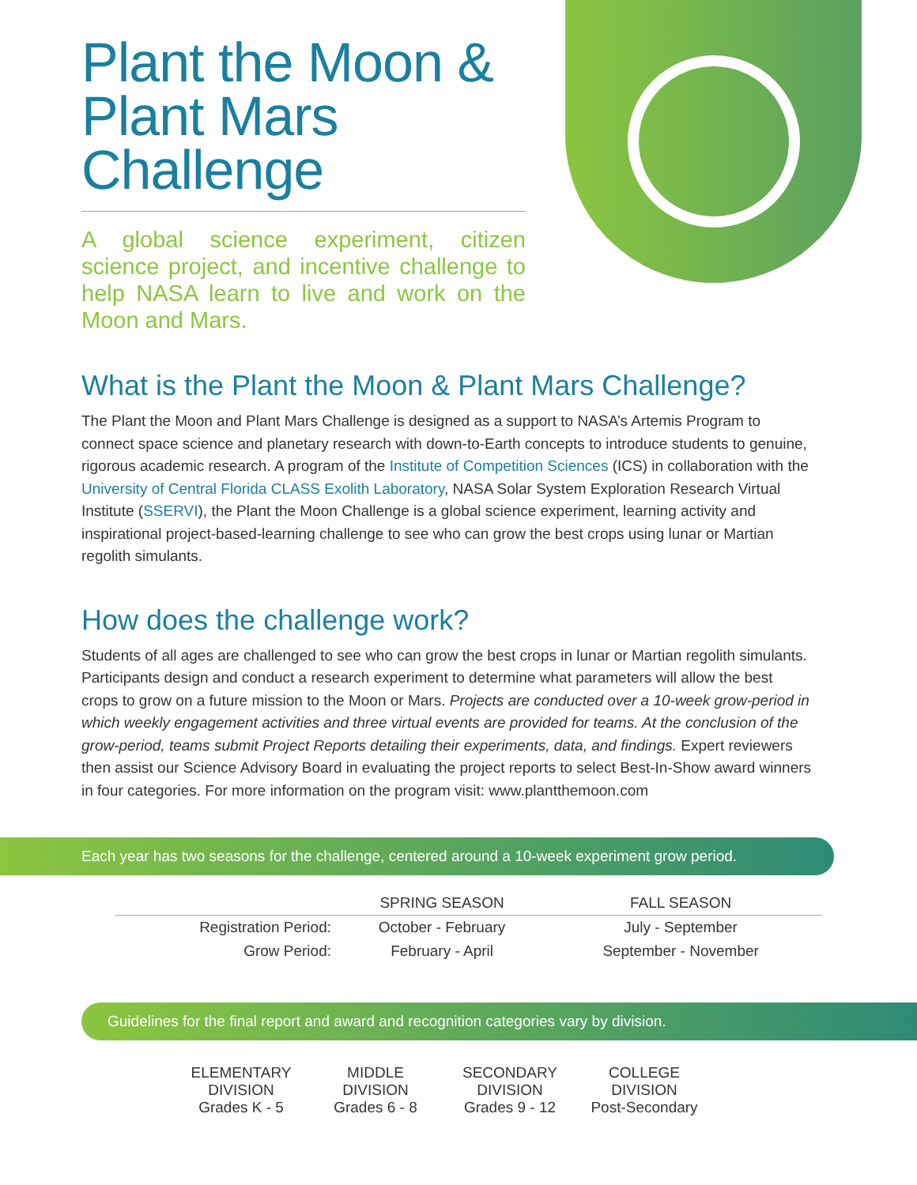Plant the Moon &
Plant Mars Challenge
A global science experiment, citizen science project, and incentive challenge to help NASA learn to live and work on the Moon and Mars.
What is the Plant the Moon & Plant Mars Challenge?
The Plant the Moon and Plant Mars Challenge is designed as a support to NASA’s Artemis Program to connect space science and planetary research with down-to-Earth concepts to introduce students to genuine, rigorous academic research. A program of the Institute of Competition Sciences (ICS) in collaboration with the University of Central Florida CLASS Exolith Laboratory, NASA Solar System Exploration Research Virtual Institute (SSERVI), the Plant the Moon Challenge is a global science experiment, learning activity and inspirational project-based-learning challenge to see who can grow the best crops using lunar or Martian regolith simulants.
How does the challenge work?
Students of all ages are challenged to see who can grow the best crops in lunar or Martian regolith simulants. Participants design and conduct a research experiment to determine what parameters will allow the best crops to grow on a future mission to the Moon or Mars. Projects are conducted over a 10-week grow-period in which weekly engagement activities and three virtual events are provided for teams. At the conclusion of the grow-period, teams submit Project Reports detailing their experiments, data, and findings. Expert reviewers then assist our Science Advisory Board in evaluating the project reports to select Best-In-Show award winners in four categories. For more information on the program visit: www.plantthemoon.com
Each year has two seasons for the challenge, centered around a 10-week experiment grow period.
| | SPRING SEASON | FALL SEASON | |
| --- | --- | --- | --- |
| Registration Period: | October - February | July - September | |
| Grow Period: | February - April | September - November | |
Guidelines for the final report and award and recognition categories vary by division.
ELEMENTARY
DIVISION
Grades K - 5
MIDDLE
DIVISION
Grades 6 - 8
SECONDARY
DIVISION
Grades 9 - 12
COLLEGE
DIVISION
Post-Secondary